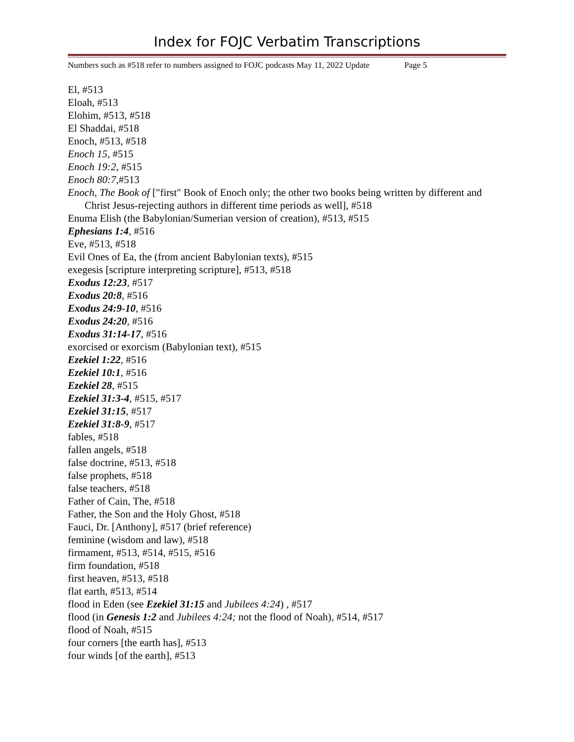Index for FOJC Verbatim Transcriptions
Numbers such as #518 refer to numbers assigned to FOJC podcasts May 11, 2022 Update Page 5
El, #513
Eloah, #513
Elohim, #513, #518
El Shaddai, #518
Enoch, #513, #518
Enoch 15, #515
Enoch 19:2, #515
Enoch 80:7,#513
Enoch, The Book of ["first" Book of Enoch only; the other two books being written by different and Christ Jesus-rejecting authors in different time periods as well], #518
Enuma Elish (the Babylonian/Sumerian version of creation), #513, #515
Ephesians 1:4, #516
Eve, #513, #518
Evil Ones of Ea, the (from ancient Babylonian texts), #515
exegesis [scripture interpreting scripture], #513, #518
Exodus 12:23, #517
Exodus 20:8, #516
Exodus 24:9-10, #516
Exodus 24:20, #516
Exodus 31:14-17, #516
exorcised or exorcism (Babylonian text), #515
Ezekiel 1:22, #516
Ezekiel 10:1, #516
Ezekiel 28, #515
Ezekiel 31:3-4, #515, #517
Ezekiel 31:15, #517
Ezekiel 31:8-9, #517
fables, #518
fallen angels, #518
false doctrine, #513, #518
false prophets, #518
false teachers, #518
Father of Cain, The, #518
Father, the Son and the Holy Ghost, #518
Fauci, Dr. [Anthony], #517 (brief reference)
feminine (wisdom and law), #518
firmament, #513, #514, #515, #516
firm foundation, #518
first heaven, #513, #518
flat earth, #513, #514
flood in Eden (see Ezekiel 31:15 and Jubilees 4:24) , #517
flood (in Genesis 1:2 and Jubilees 4:24; not the flood of Noah), #514, #517
flood of Noah, #515
four corners [the earth has], #513
four winds [of the earth], #513